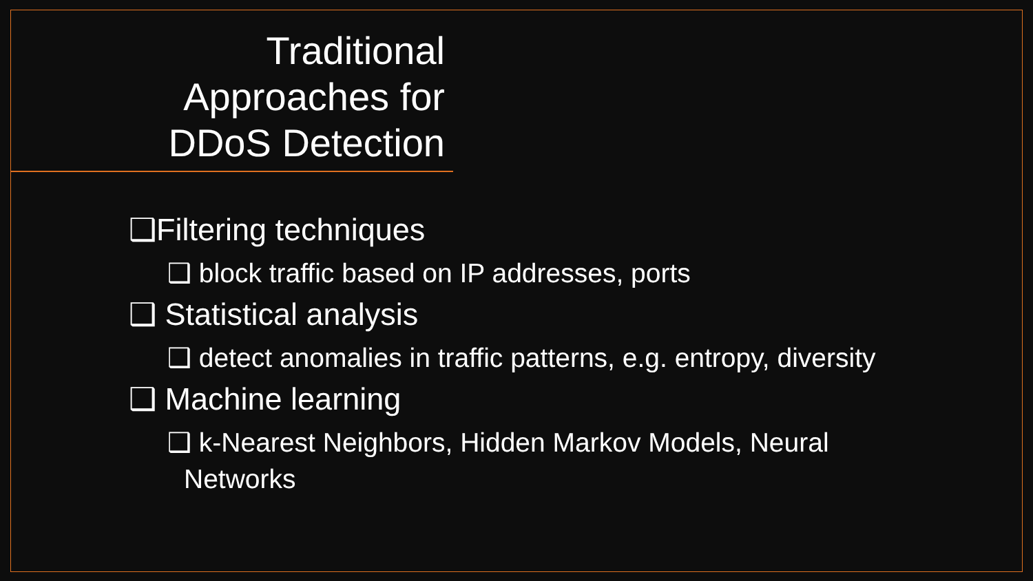Traditional Approaches for DDoS Detection
❑Filtering techniques
❑ block traffic based on IP addresses, ports
❑ Statistical analysis
❑ detect anomalies in traffic patterns, e.g. entropy, diversity
❑ Machine learning
❑ k-Nearest Neighbors, Hidden Markov Models, Neural Networks